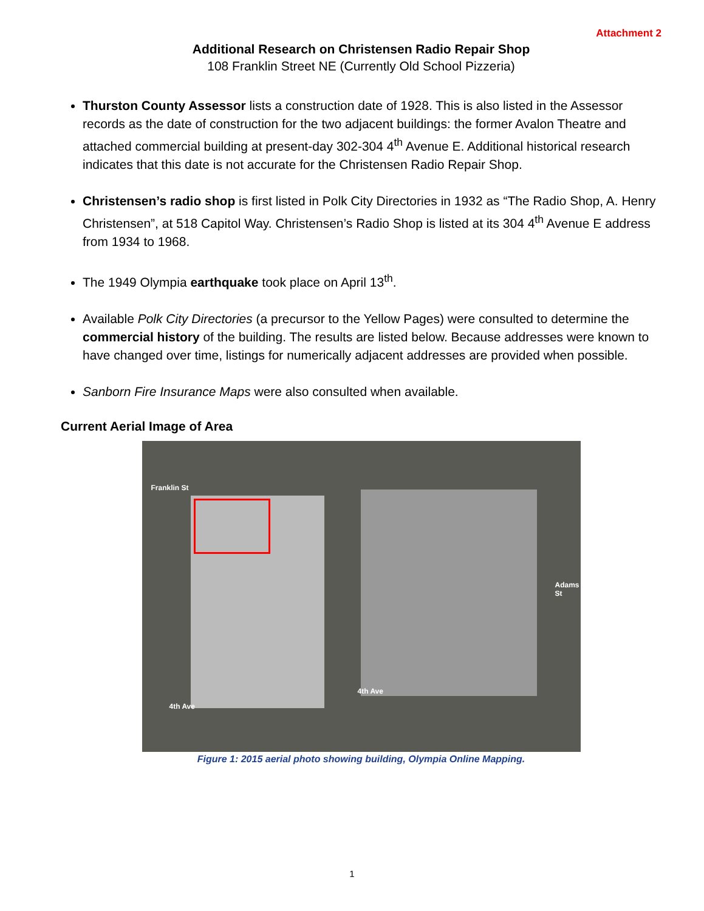Attachment 2
Additional Research on Christensen Radio Repair Shop
108 Franklin Street NE (Currently Old School Pizzeria)
Thurston County Assessor lists a construction date of 1928. This is also listed in the Assessor records as the date of construction for the two adjacent buildings: the former Avalon Theatre and attached commercial building at present-day 302-304 4<sup>th</sup> Avenue E. Additional historical research indicates that this date is not accurate for the Christensen Radio Repair Shop.
Christensen’s radio shop is first listed in Polk City Directories in 1932 as “The Radio Shop, A. Henry Christensen”, at 518 Capitol Way. Christensen’s Radio Shop is listed at its 304 4<sup>th</sup> Avenue E address from 1934 to 1968.
The 1949 Olympia earthquake took place on April 13<sup>th</sup>.
Available Polk City Directories (a precursor to the Yellow Pages) were consulted to determine the commercial history of the building. The results are listed below. Because addresses were known to have changed over time, listings for numerically adjacent addresses are provided when possible.
Sanborn Fire Insurance Maps were also consulted when available.
Current Aerial Image of Area
4th Ave
4th Ave
Franklin St
Adams St
Figure 1: 2015 aerial photo showing building, Olympia Online Mapping.
1